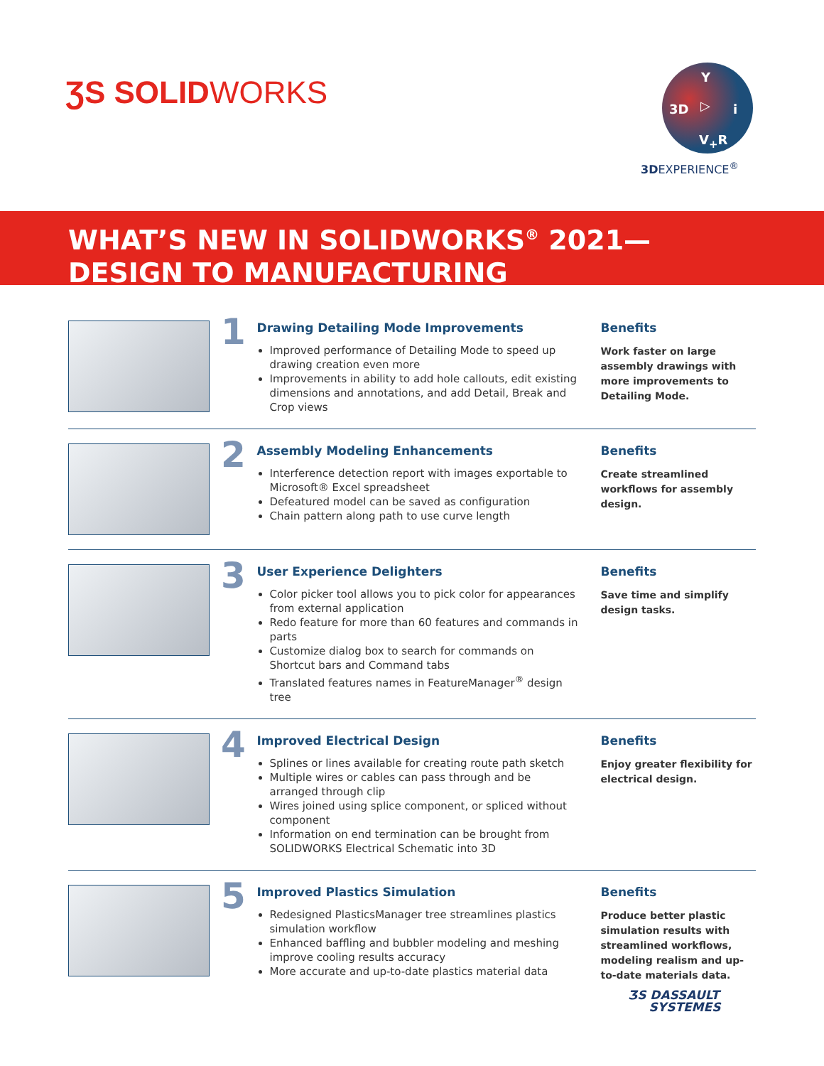ƷS SOLIDWORKS
3D
Y
V<sub>+</sub>R
i
▷
3DEXPERIENCE<sup>®</sup>
WHAT’S NEW IN SOLIDWORKS<sup>®</sup> 2021—
DESIGN TO MANUFACTURING
1
Drawing Detailing Mode Improvements
Improved performance of Detailing Mode to speed up drawing creation even more
Improvements in ability to add hole callouts, edit existing dimensions and annotations, and add Detail, Break and Crop views
Benefits
Work faster on large assembly drawings with more improvements to Detailing Mode.
2
Assembly Modeling Enhancements
Interference detection report with images exportable to Microsoft® Excel spreadsheet
Defeatured model can be saved as configuration
Chain pattern along path to use curve length
Benefits
Create streamlined workflows for assembly design.
3
User Experience Delighters
Color picker tool allows you to pick color for appearances from external application
Redo feature for more than 60 features and commands in parts
Customize dialog box to search for commands on Shortcut bars and Command tabs
Translated features names in FeatureManager<sup>®</sup> design tree
Benefits
Save time and simplify design tasks.
4
Improved Electrical Design
Splines or lines available for creating route path sketch
Multiple wires or cables can pass through and be arranged through clip
Wires joined using splice component, or spliced without component
Information on end termination can be brought from SOLIDWORKS Electrical Schematic into 3D
Benefits
Enjoy greater flexibility for electrical design.
5
Improved Plastics Simulation
Redesigned PlasticsManager tree streamlines plastics simulation workflow
Enhanced baffling and bubbler modeling and meshing improve cooling results accuracy
More accurate and up-to-date plastics material data
Benefits
Produce better plastic simulation results with streamlined workflows, modeling realism and up-to-date materials data.
ƷS DASSAULT
SYSTEMES